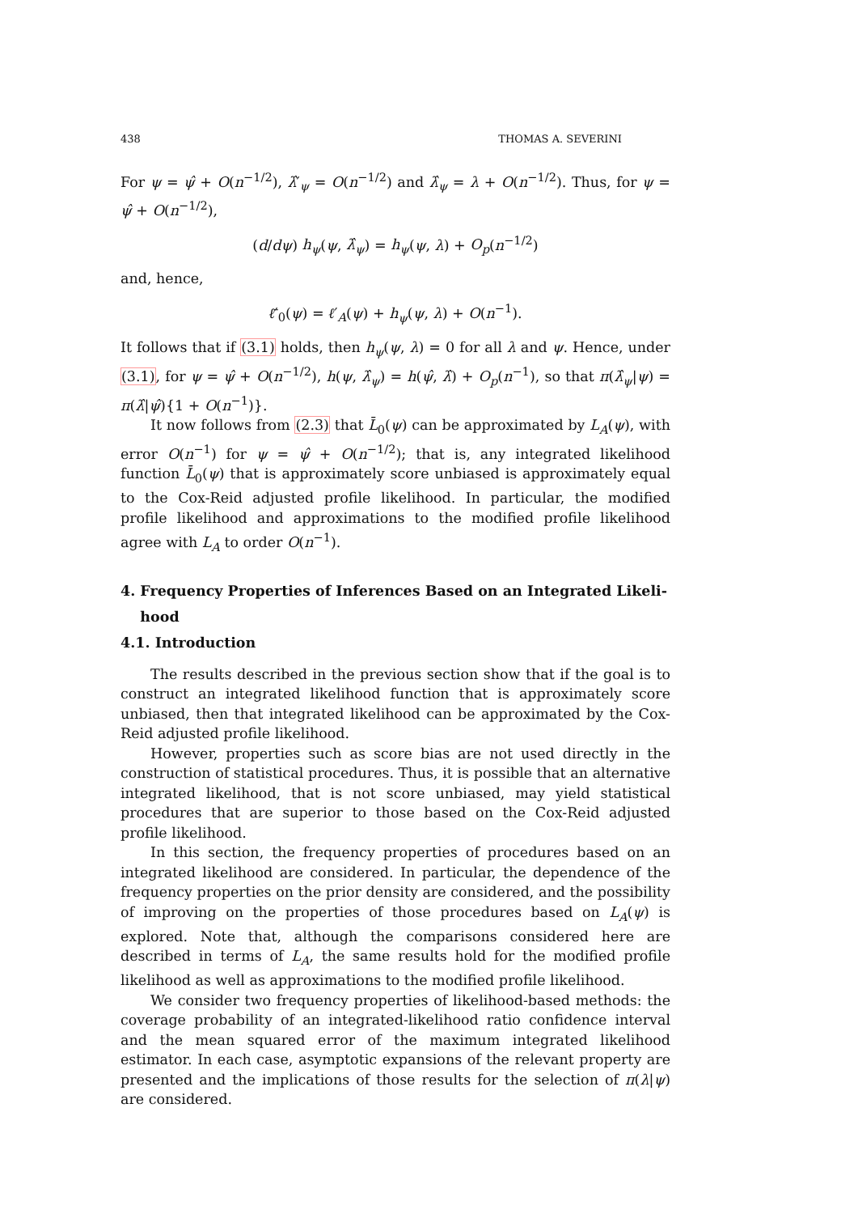438 THOMAS A. SEVERINI
For ψ = ψ̂ + O(n<sup>−1/2</sup>), λ̂′<sub>ψ</sub> = O(n<sup>−1/2</sup>) and λ̂<sub>ψ</sub> = λ + O(n<sup>−1/2</sup>). Thus, for ψ = ψ̂ + O(n<sup>−1/2</sup>),
(d/dψ) h<sub>ψ</sub>(ψ, λ̂<sub>ψ</sub>) = h<sub>ψ</sub>(ψ, λ) + O<sub>p</sub>(n<sup>−1/2</sup>)
and, hence,
ℓ̄′<sub>0</sub>(ψ) = ℓ′<sub>A</sub>(ψ) + h<sub>ψ</sub>(ψ, λ) + O(n<sup>−1</sup>).
It follows that if (3.1) holds, then h<sub>ψ</sub>(ψ, λ) = 0 for all λ and ψ. Hence, under (3.1), for ψ = ψ̂ + O(n<sup>−1/2</sup>), h(ψ, λ̂<sub>ψ</sub>) = h(ψ̂, λ̂) + O<sub>p</sub>(n<sup>−1</sup>), so that π(λ̂<sub>ψ</sub>|ψ) = π(λ̂|ψ̂){1 + O(n<sup>−1</sup>)}.
It now follows from (2.3) that L̄<sub>0</sub>(ψ) can be approximated by L<sub>A</sub>(ψ), with error O(n<sup>−1</sup>) for ψ = ψ̂ + O(n<sup>−1/2</sup>); that is, any integrated likelihood function L̄<sub>0</sub>(ψ) that is approximately score unbiased is approximately equal to the Cox-Reid adjusted profile likelihood. In particular, the modified profile likelihood and approximations to the modified profile likelihood agree with L<sub>A</sub> to order O(n<sup>−1</sup>).
4. Frequency Properties of Inferences Based on an Integrated Likeli-
hood
4.1. Introduction
The results described in the previous section show that if the goal is to construct an integrated likelihood function that is approximately score unbiased, then that integrated likelihood can be approximated by the Cox-Reid adjusted profile likelihood.
However, properties such as score bias are not used directly in the construction of statistical procedures. Thus, it is possible that an alternative integrated likelihood, that is not score unbiased, may yield statistical procedures that are superior to those based on the Cox-Reid adjusted profile likelihood.
In this section, the frequency properties of procedures based on an integrated likelihood are considered. In particular, the dependence of the frequency properties on the prior density are considered, and the possibility of improving on the properties of those procedures based on L<sub>A</sub>(ψ) is explored. Note that, although the comparisons considered here are described in terms of L<sub>A</sub>, the same results hold for the modified profile likelihood as well as approximations to the modified profile likelihood.
We consider two frequency properties of likelihood-based methods: the coverage probability of an integrated-likelihood ratio confidence interval and the mean squared error of the maximum integrated likelihood estimator. In each case, asymptotic expansions of the relevant property are presented and the implications of those results for the selection of π(λ|ψ) are considered.